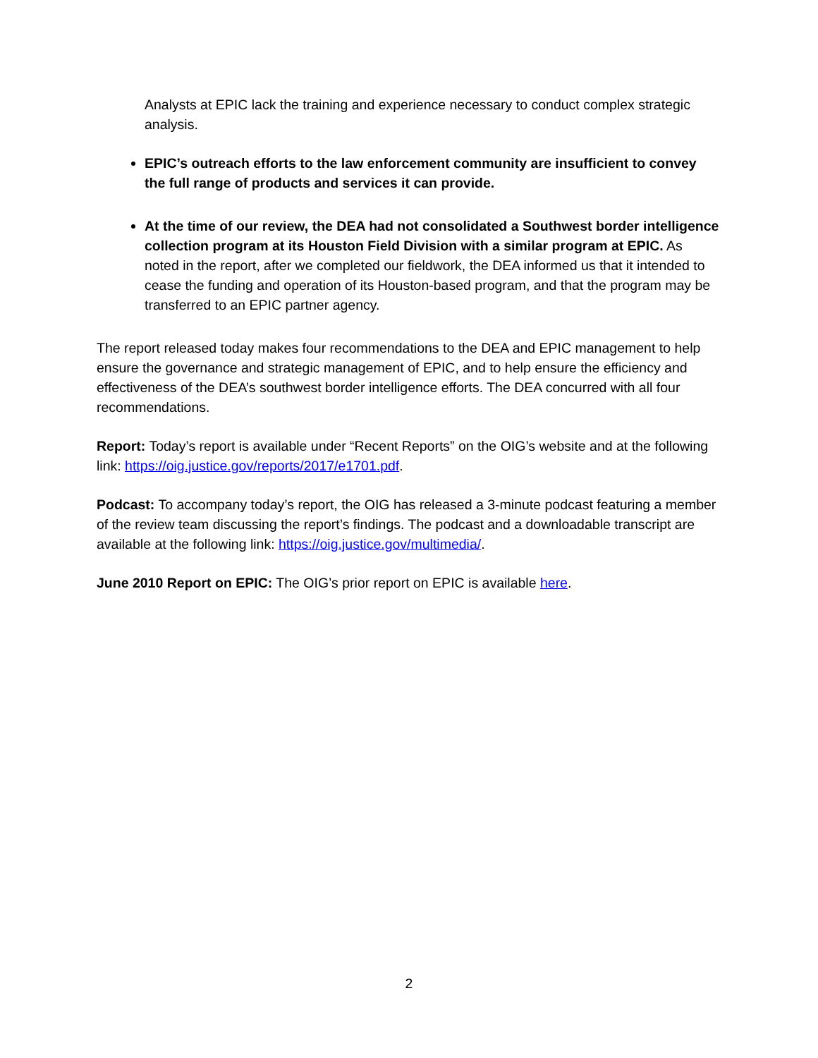Analysts at EPIC lack the training and experience necessary to conduct complex strategic analysis.
EPIC’s outreach efforts to the law enforcement community are insufficient to convey the full range of products and services it can provide.
At the time of our review, the DEA had not consolidated a Southwest border intelligence collection program at its Houston Field Division with a similar program at EPIC. As noted in the report, after we completed our fieldwork, the DEA informed us that it intended to cease the funding and operation of its Houston-based program, and that the program may be transferred to an EPIC partner agency.
The report released today makes four recommendations to the DEA and EPIC management to help ensure the governance and strategic management of EPIC, and to help ensure the efficiency and effectiveness of the DEA’s southwest border intelligence efforts. The DEA concurred with all four recommendations.
Report: Today’s report is available under “Recent Reports” on the OIG’s website and at the following link: https://oig.justice.gov/reports/2017/e1701.pdf.
Podcast: To accompany today’s report, the OIG has released a 3-minute podcast featuring a member of the review team discussing the report’s findings. The podcast and a downloadable transcript are available at the following link: https://oig.justice.gov/multimedia/.
June 2010 Report on EPIC: The OIG’s prior report on EPIC is available here.
2